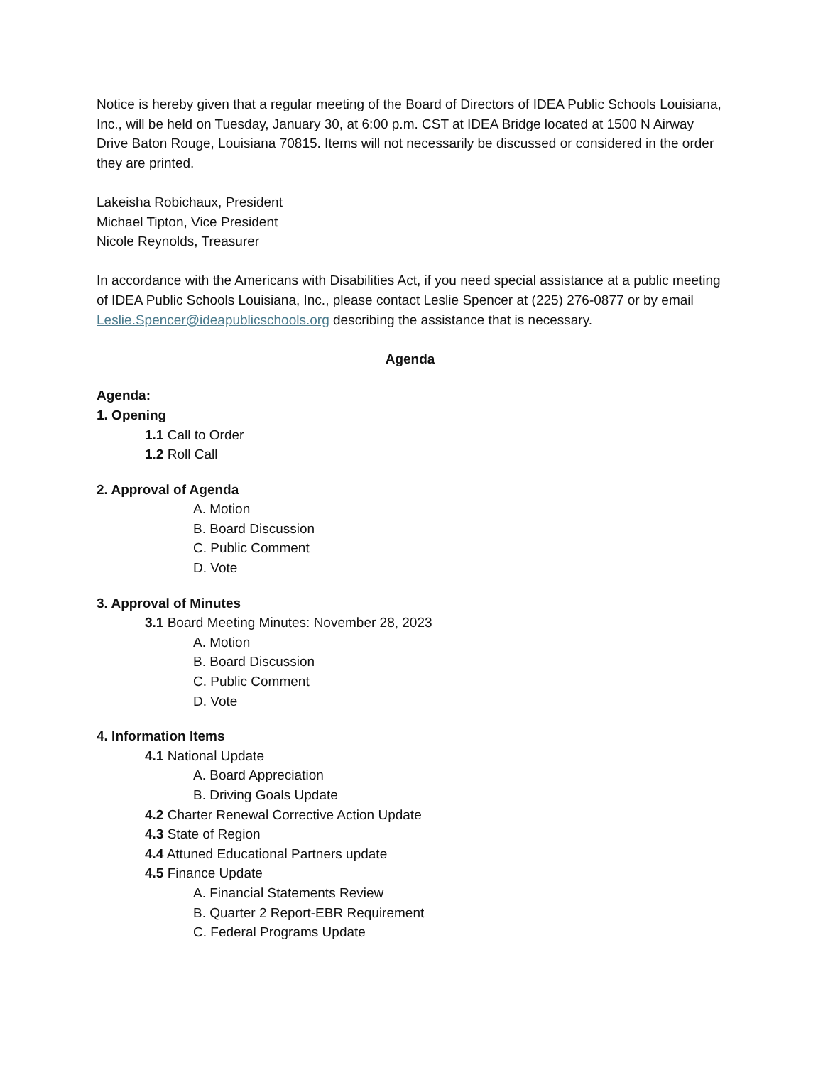Notice is hereby given that a regular meeting of the Board of Directors of IDEA Public Schools Louisiana, Inc., will be held on Tuesday, January 30, at 6:00 p.m. CST at IDEA Bridge located at 1500 N Airway Drive Baton Rouge, Louisiana 70815. Items will not necessarily be discussed or considered in the order they are printed.
Lakeisha Robichaux, President
Michael Tipton, Vice President
Nicole Reynolds, Treasurer
In accordance with the Americans with Disabilities Act, if you need special assistance at a public meeting of IDEA Public Schools Louisiana, Inc., please contact Leslie Spencer at (225) 276-0877 or by email Leslie.Spencer@ideapublicschools.org describing the assistance that is necessary.
Agenda
Agenda:
1. Opening
1.1 Call to Order
1.2 Roll Call
2. Approval of Agenda
A. Motion
B. Board Discussion
C. Public Comment
D. Vote
3. Approval of Minutes
3.1 Board Meeting Minutes: November 28, 2023
A. Motion
B. Board Discussion
C. Public Comment
D. Vote
4. Information Items
4.1 National Update
A. Board Appreciation
B. Driving Goals Update
4.2 Charter Renewal Corrective Action Update
4.3 State of Region
4.4 Attuned Educational Partners update
4.5 Finance Update
A. Financial Statements Review
B. Quarter 2 Report-EBR Requirement
C. Federal Programs Update